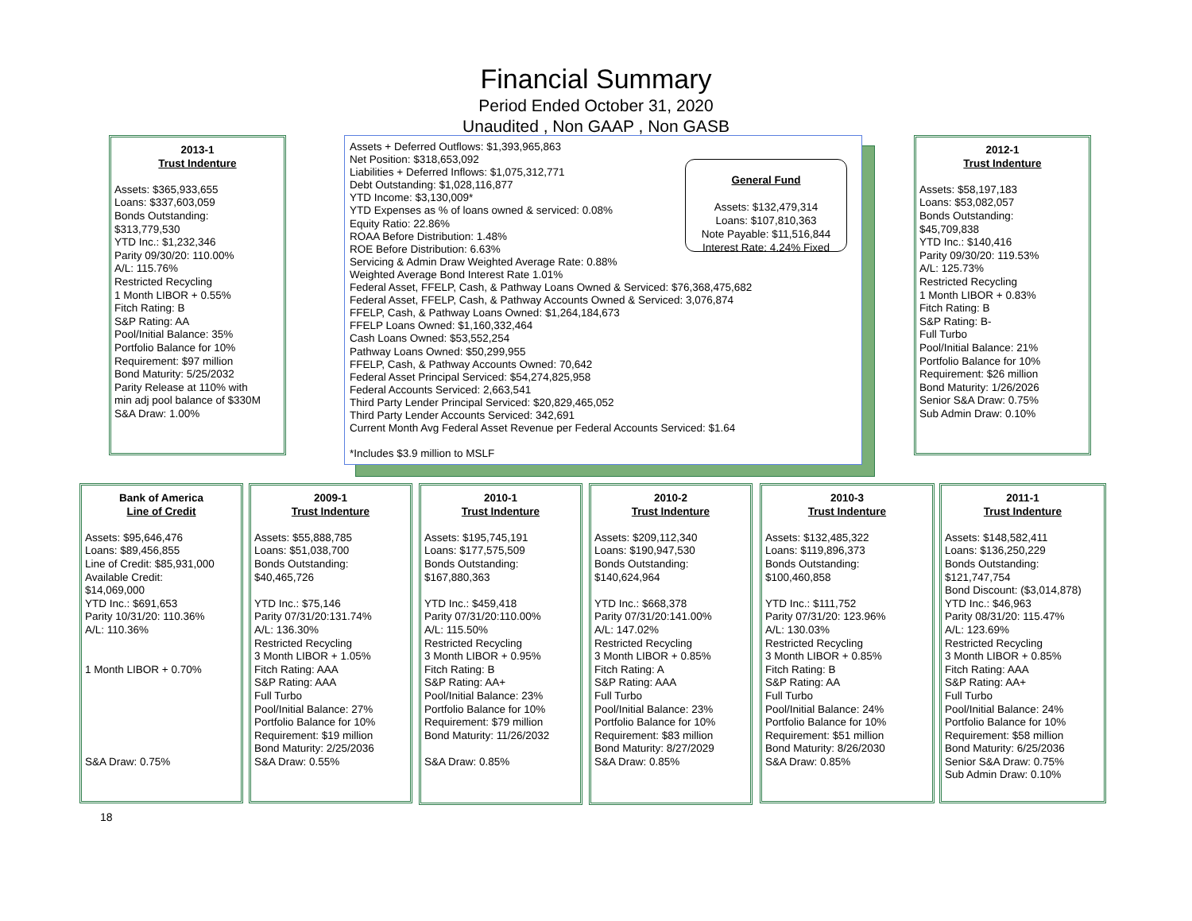Financial Summary
Period Ended October 31, 2020
Unaudited , Non GAAP , Non GASB
2013-1
Trust Indenture
Assets: $365,933,655
Loans: $337,603,059
Bonds Outstanding:
$313,779,530
YTD Inc.: $1,232,346
Parity 09/30/20: 110.00%
A/L: 115.76%
Restricted Recycling
1 Month LIBOR + 0.55%
Fitch Rating: B
S&P Rating: AA
Pool/Initial Balance: 35%
Portfolio Balance for 10%
Requirement: $97 million
Bond Maturity: 5/25/2032
Parity Release at 110% with
min adj pool balance of $330M
S&A Draw: 1.00%
Assets + Deferred Outflows: $1,393,965,863
Net Position: $318,653,092
Liabilities + Deferred Inflows: $1,075,312,771
Debt Outstanding: $1,028,116,877
YTD Income: $3,130,009*
YTD Expenses as % of loans owned & serviced: 0.08%
Equity Ratio: 22.86%
ROAA Before Distribution: 1.48%
ROE Before Distribution: 6.63%
Servicing & Admin Draw Weighted Average Rate: 0.88%
Weighted Average Bond Interest Rate 1.01%
Federal Asset, FFELP, Cash, & Pathway Loans Owned & Serviced: $76,368,475,682
Federal Asset, FFELP, Cash, & Pathway Accounts Owned & Serviced: 3,076,874
FFELP, Cash, & Pathway Loans Owned: $1,264,184,673
FFELP Loans Owned: $1,160,332,464
Cash Loans Owned: $53,552,254
Pathway Loans Owned: $50,299,955
FFELP, Cash, & Pathway Accounts Owned: 70,642
Federal Asset Principal Serviced: $54,274,825,958
Federal Accounts Serviced: 2,663,541
Third Party Lender Principal Serviced: $20,829,465,052
Third Party Lender Accounts Serviced: 342,691
Current Month Avg Federal Asset Revenue per Federal Accounts Serviced: $1.64
*Includes $3.9 million to MSLF
General Fund
Assets: $132,479,314
Loans: $107,810,363
Note Payable: $11,516,844
Interest Rate: 4.24% Fixed
2012-1
Trust Indenture
Assets: $58,197,183
Loans: $53,082,057
Bonds Outstanding:
$45,709,838
YTD Inc.: $140,416
Parity 09/30/20: 119.53%
A/L: 125.73%
Restricted Recycling
1 Month LIBOR + 0.83%
Fitch Rating: B
S&P Rating: B-
Full Turbo
Pool/Initial Balance: 21%
Portfolio Balance for 10%
Requirement: $26 million
Bond Maturity: 1/26/2026
Senior S&A Draw: 0.75%
Sub Admin Draw: 0.10%
Bank of America
Line of Credit
Assets: $95,646,476
Loans: $89,456,855
Line of Credit: $85,931,000
Available Credit:
$14,069,000
YTD Inc.: $691,653
Parity 10/31/20: 110.36%
A/L: 110.36%
1 Month LIBOR + 0.70%
S&A Draw: 0.75%
2009-1
Trust Indenture
Assets: $55,888,785
Loans: $51,038,700
Bonds Outstanding:
$40,465,726
YTD Inc.: $75,146
Parity 07/31/20:131.74%
A/L: 136.30%
Restricted Recycling
3 Month LIBOR + 1.05%
Fitch Rating: AAA
S&P Rating: AAA
Full Turbo
Pool/Initial Balance: 27%
Portfolio Balance for 10%
Requirement: $19 million
Bond Maturity: 2/25/2036
S&A Draw: 0.55%
2010-1
Trust Indenture
Assets: $195,745,191
Loans: $177,575,509
Bonds Outstanding:
$167,880,363
YTD Inc.: $459,418
Parity 07/31/20:110.00%
A/L: 115.50%
Restricted Recycling
3 Month LIBOR + 0.95%
Fitch Rating: B
S&P Rating: AA+
Pool/Initial Balance: 23%
Portfolio Balance for 10%
Requirement: $79 million
Bond Maturity: 11/26/2032
S&A Draw: 0.85%
2010-2
Trust Indenture
Assets: $209,112,340
Loans: $190,947,530
Bonds Outstanding:
$140,624,964
YTD Inc.: $668,378
Parity 07/31/20:141.00%
A/L: 147.02%
Restricted Recycling
3 Month LIBOR + 0.85%
Fitch Rating: A
S&P Rating: AAA
Full Turbo
Pool/Initial Balance: 23%
Portfolio Balance for 10%
Requirement: $83 million
Bond Maturity: 8/27/2029
S&A Draw: 0.85%
2010-3
Trust Indenture
Assets: $132,485,322
Loans: $119,896,373
Bonds Outstanding:
$100,460,858
YTD Inc.: $111,752
Parity 07/31/20: 123.96%
A/L: 130.03%
Restricted Recycling
3 Month LIBOR + 0.85%
Fitch Rating: B
S&P Rating: AA
Full Turbo
Pool/Initial Balance: 24%
Portfolio Balance for 10%
Requirement: $51 million
Bond Maturity: 8/26/2030
S&A Draw: 0.85%
2011-1
Trust Indenture
Assets: $148,582,411
Loans: $136,250,229
Bonds Outstanding:
$121,747,754
Bond Discount: ($3,014,878)
YTD Inc.: $46,963
Parity 08/31/20: 115.47%
A/L: 123.69%
Restricted Recycling
3 Month LIBOR + 0.85%
Fitch Rating: AAA
S&P Rating: AA+
Full Turbo
Pool/Initial Balance: 24%
Portfolio Balance for 10%
Requirement: $58 million
Bond Maturity: 6/25/2036
Senior S&A Draw: 0.75%
Sub Admin Draw: 0.10%
18